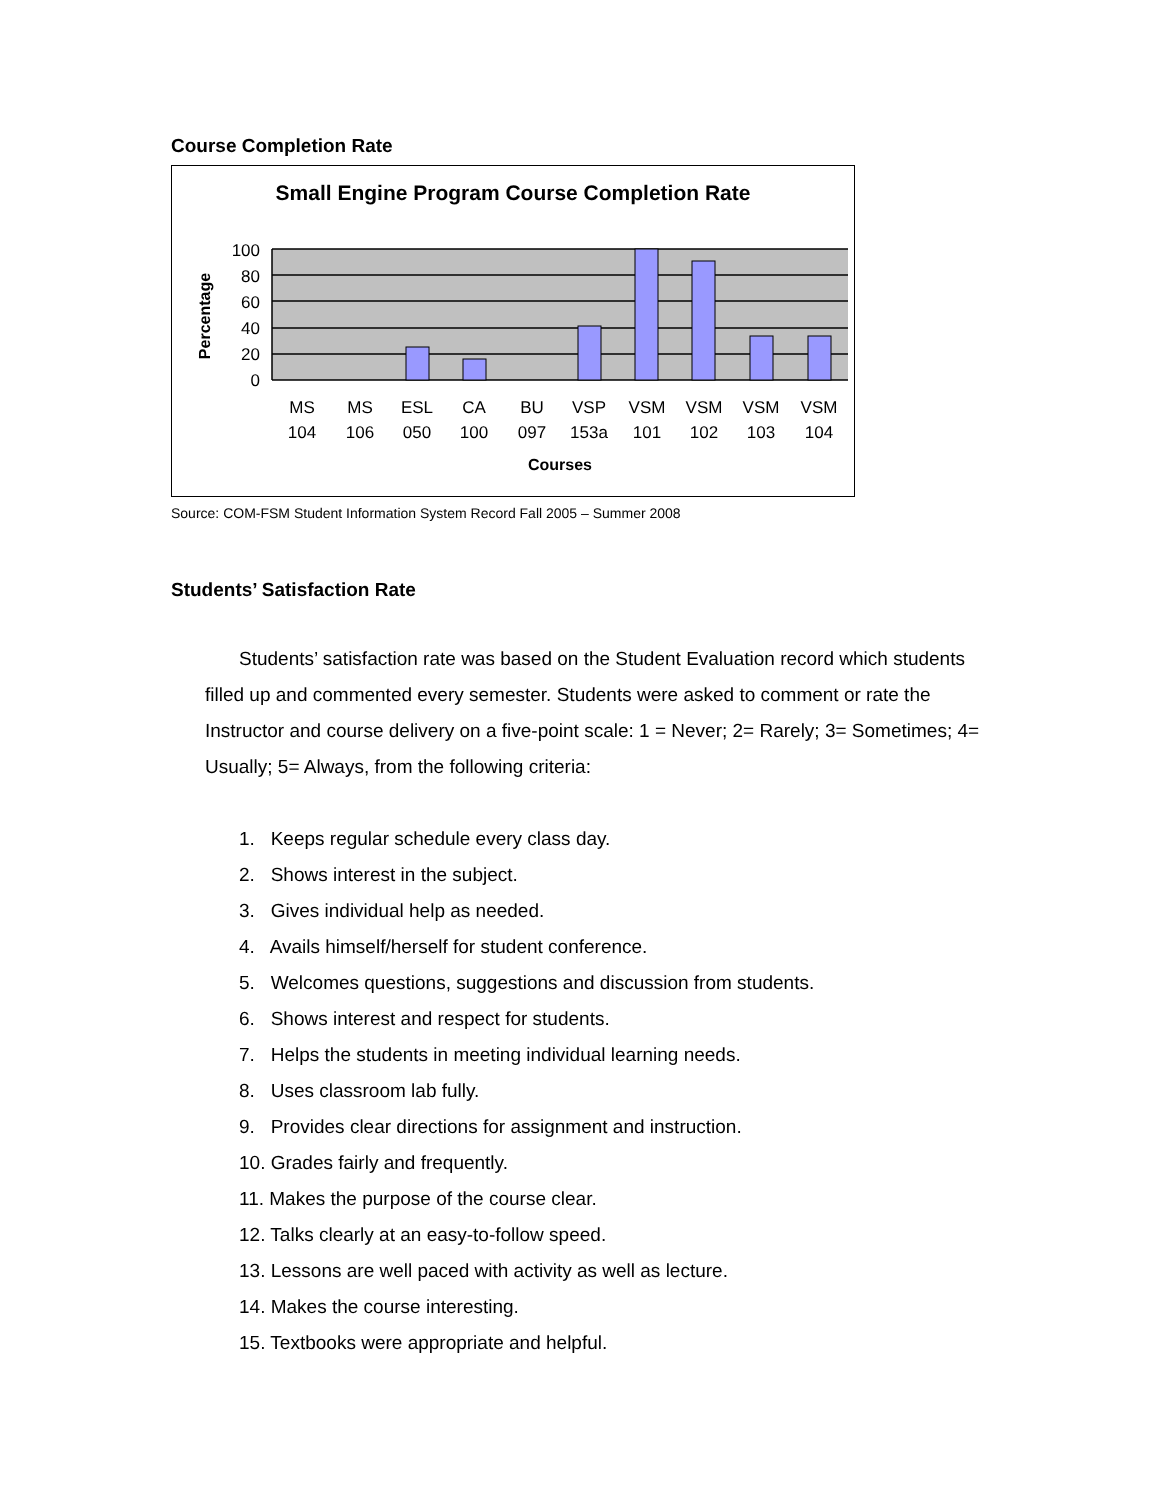Course Completion Rate
Small Engine Program Course Completion Rate
100
80
60
40
20
0
Percentage
MS
104
MS
106
ESL
050
CA
100
BU
097
VSP
153a
VSM
101
VSM
102
VSM
103
VSM
104
Courses
Source: COM-FSM Student Information System Record Fall 2005 – Summer 2008
Students’ Satisfaction Rate
Students’ satisfaction rate was based on the Student Evaluation record which students filled up and commented every semester. Students were asked to comment or rate the Instructor and course delivery on a five-point scale: 1 = Never; 2= Rarely; 3= Sometimes; 4= Usually; 5= Always, from the following criteria:
1. Keeps regular schedule every class day.
2. Shows interest in the subject.
3. Gives individual help as needed.
4. Avails himself/herself for student conference.
5. Welcomes questions, suggestions and discussion from students.
6. Shows interest and respect for students.
7. Helps the students in meeting individual learning needs.
8. Uses classroom lab fully.
9. Provides clear directions for assignment and instruction.
10. Grades fairly and frequently.
11. Makes the purpose of the course clear.
12. Talks clearly at an easy-to-follow speed.
13. Lessons are well paced with activity as well as lecture.
14. Makes the course interesting.
15. Textbooks were appropriate and helpful.